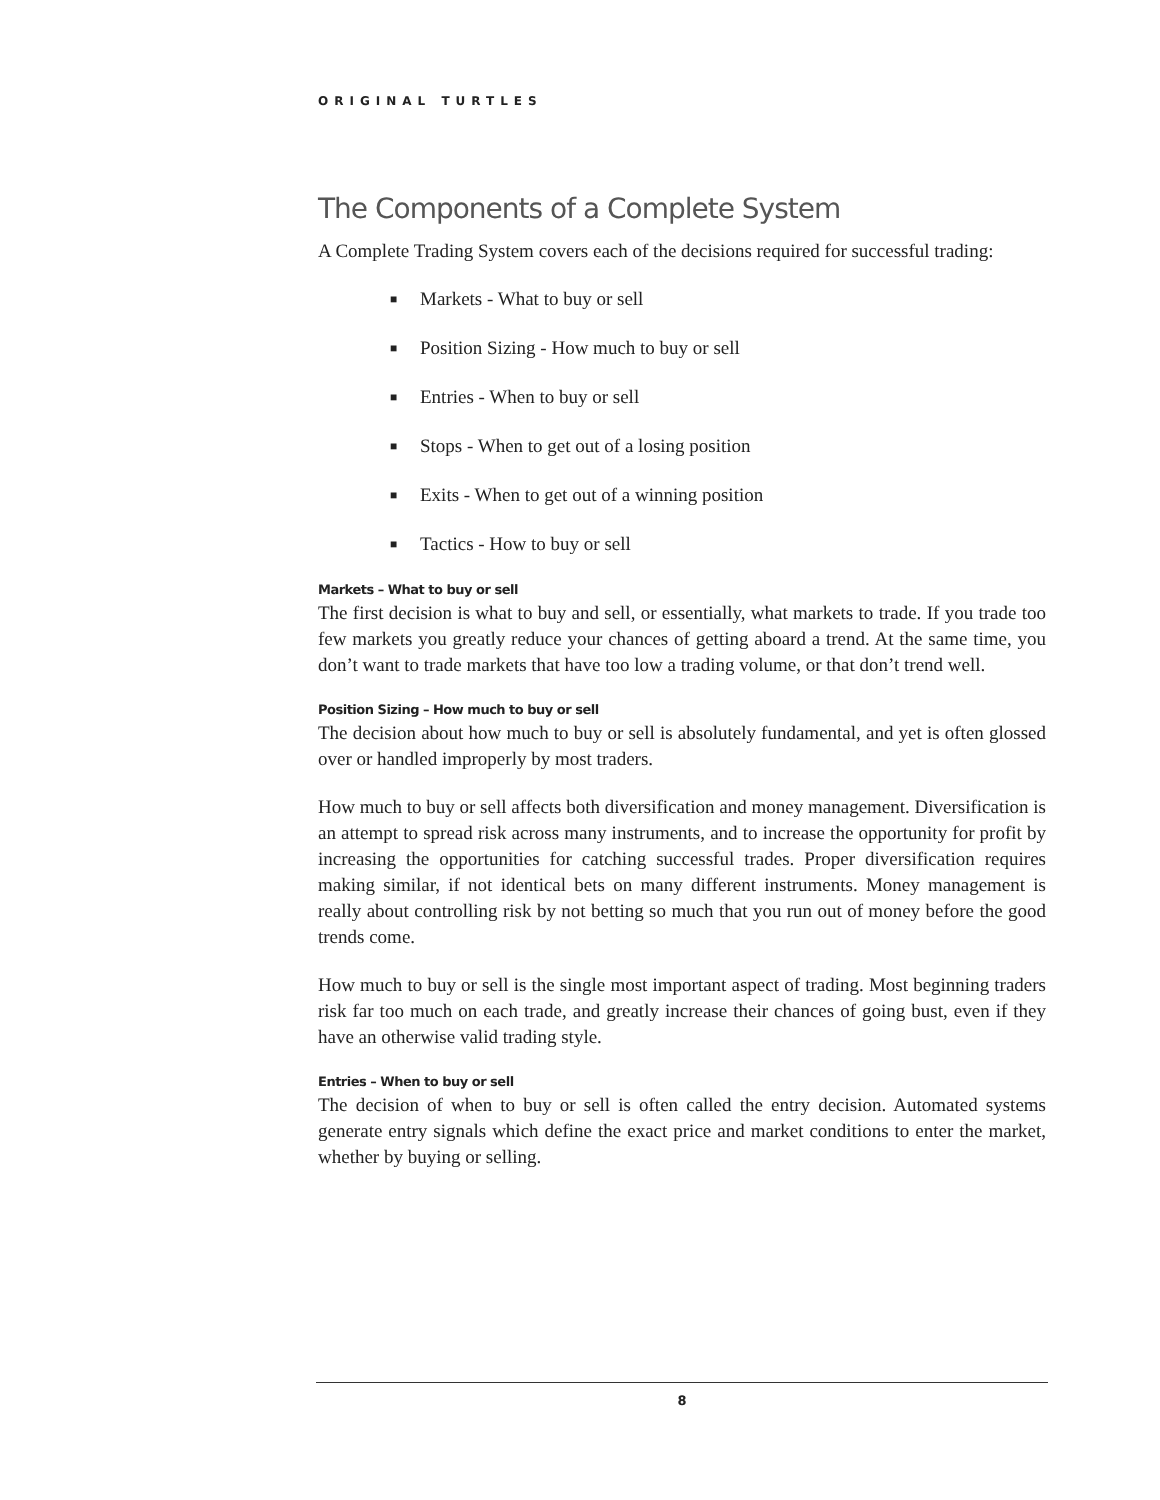ORIGINAL TURTLES
The Components of a Complete System
A Complete Trading System covers each of the decisions required for successful trading:
■ Markets - What to buy or sell
■ Position Sizing - How much to buy or sell
■ Entries - When to buy or sell
■ Stops - When to get out of a losing position
■ Exits - When to get out of a winning position
■ Tactics - How to buy or sell
Markets – What to buy or sell
The first decision is what to buy and sell, or essentially, what markets to trade. If you trade too few markets you greatly reduce your chances of getting aboard a trend. At the same time, you don’t want to trade markets that have too low a trading volume, or that don’t trend well.
Position Sizing – How much to buy or sell
The decision about how much to buy or sell is absolutely fundamental, and yet is often glossed over or handled improperly by most traders.
How much to buy or sell affects both diversification and money management. Diversification is an attempt to spread risk across many instruments, and to increase the opportunity for profit by increasing the opportunities for catching successful trades. Proper diversification requires making similar, if not identical bets on many different instruments. Money management is really about controlling risk by not betting so much that you run out of money before the good trends come.
How much to buy or sell is the single most important aspect of trading. Most beginning traders risk far too much on each trade, and greatly increase their chances of going bust, even if they have an otherwise valid trading style.
Entries – When to buy or sell
The decision of when to buy or sell is often called the entry decision. Automated systems generate entry signals which define the exact price and market conditions to enter the market, whether by buying or selling.
8